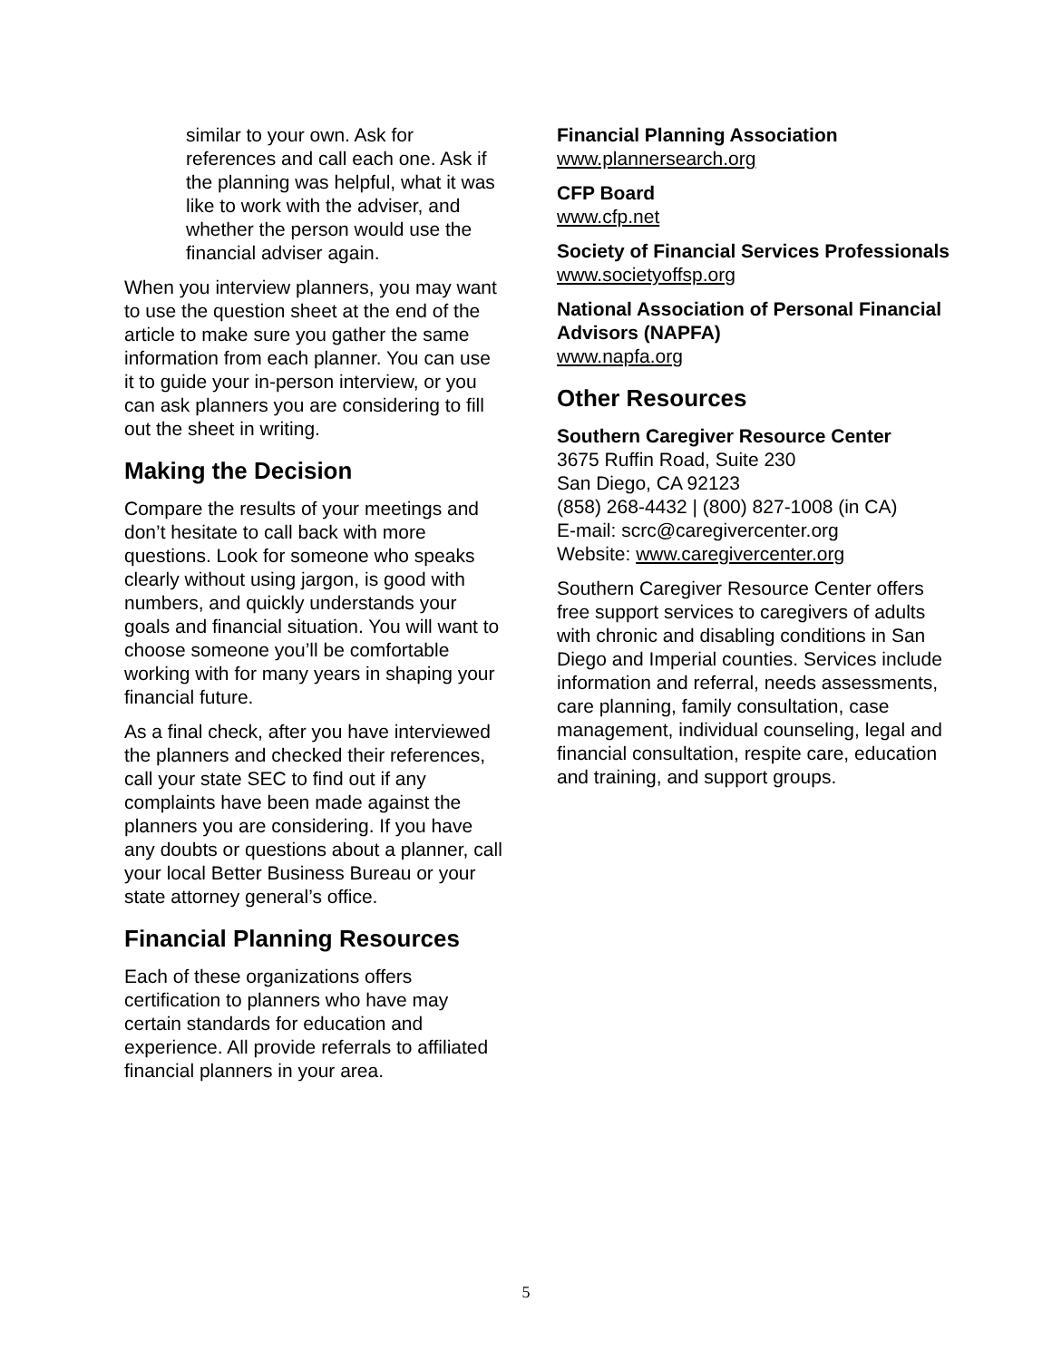similar to your own. Ask for references and call each one. Ask if the planning was helpful, what it was like to work with the adviser, and whether the person would use the financial adviser again.
When you interview planners, you may want to use the question sheet at the end of the article to make sure you gather the same information from each planner. You can use it to guide your in-person interview, or you can ask planners you are considering to fill out the sheet in writing.
Making the Decision
Compare the results of your meetings and don’t hesitate to call back with more questions. Look for someone who speaks clearly without using jargon, is good with numbers, and quickly understands your goals and financial situation. You will want to choose someone you’ll be comfortable working with for many years in shaping your financial future.
As a final check, after you have interviewed the planners and checked their references, call your state SEC to find out if any complaints have been made against the planners you are considering. If you have any doubts or questions about a planner, call your local Better Business Bureau or your state attorney general’s office.
Financial Planning Resources
Each of these organizations offers certification to planners who have may certain standards for education and experience. All provide referrals to affiliated financial planners in your area.
Financial Planning Association
www.plannersearch.org
CFP Board
www.cfp.net
Society of Financial Services Professionals
www.societyoffsp.org
National Association of Personal Financial Advisors (NAPFA)
www.napfa.org
Other Resources
Southern Caregiver Resource Center
3675 Ruffin Road, Suite 230
San Diego, CA 92123
(858) 268-4432 | (800) 827-1008 (in CA)
E-mail: scrc@caregivercenter.org
Website: www.caregivercenter.org
Southern Caregiver Resource Center offers free support services to caregivers of adults with chronic and disabling conditions in San Diego and Imperial counties. Services include information and referral, needs assessments, care planning, family consultation, case management, individual counseling, legal and financial consultation, respite care, education and training, and support groups.
5